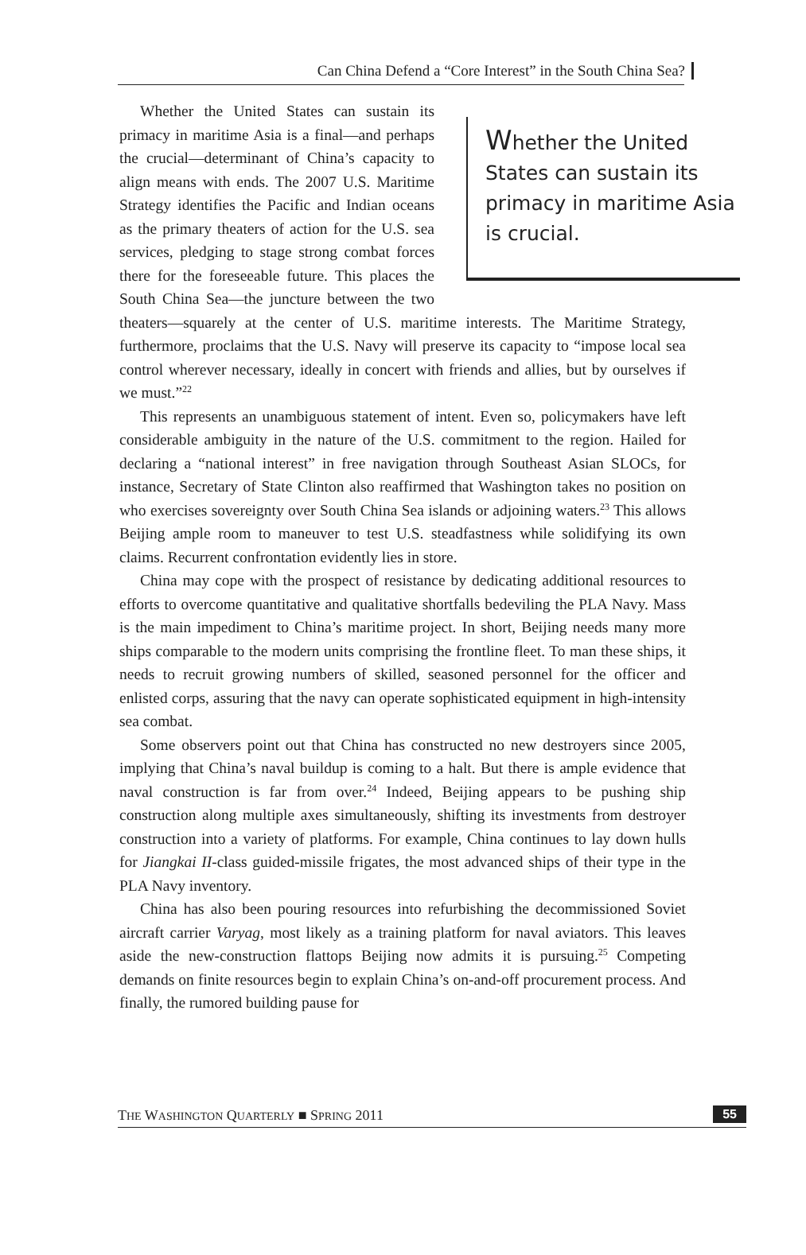Can China Defend a “Core Interest” in the South China Sea?
Whether the United States can sustain its primacy in maritime Asia is crucial.
Whether the United States can sustain its primacy in maritime Asia is a final—and perhaps the crucial—determinant of China’s capacity to align means with ends. The 2007 U.S. Maritime Strategy identifies the Pacific and Indian oceans as the primary theaters of action for the U.S. sea services, pledging to stage strong combat forces there for the foreseeable future. This places the South China Sea—the juncture between the two theaters—squarely at the center of U.S. maritime interests. The Maritime Strategy, furthermore, proclaims that the U.S. Navy will preserve its capacity to “impose local sea control wherever necessary, ideally in concert with friends and allies, but by ourselves if we must.”<sup>22</sup>
This represents an unambiguous statement of intent. Even so, policymakers have left considerable ambiguity in the nature of the U.S. commitment to the region. Hailed for declaring a “national interest” in free navigation through Southeast Asian SLOCs, for instance, Secretary of State Clinton also reaffirmed that Washington takes no position on who exercises sovereignty over South China Sea islands or adjoining waters.<sup>23</sup> This allows Beijing ample room to maneuver to test U.S. steadfastness while solidifying its own claims. Recurrent confrontation evidently lies in store.
China may cope with the prospect of resistance by dedicating additional resources to efforts to overcome quantitative and qualitative shortfalls bedeviling the PLA Navy. Mass is the main impediment to China’s maritime project. In short, Beijing needs many more ships comparable to the modern units comprising the frontline fleet. To man these ships, it needs to recruit growing numbers of skilled, seasoned personnel for the officer and enlisted corps, assuring that the navy can operate sophisticated equipment in high-intensity sea combat.
Some observers point out that China has constructed no new destroyers since 2005, implying that China’s naval buildup is coming to a halt. But there is ample evidence that naval construction is far from over.<sup>24</sup> Indeed, Beijing appears to be pushing ship construction along multiple axes simultaneously, shifting its investments from destroyer construction into a variety of platforms. For example, China continues to lay down hulls for Jiangkai II-class guided-missile frigates, the most advanced ships of their type in the PLA Navy inventory.
China has also been pouring resources into refurbishing the decommissioned Soviet aircraft carrier Varyag, most likely as a training platform for naval aviators. This leaves aside the new-construction flattops Beijing now admits it is pursuing.<sup>25</sup> Competing demands on finite resources begin to explain China’s on-and-off procurement process. And finally, the rumored building pause for
THE WASHINGTON QUARTERLY ■ SPRING 2011 55